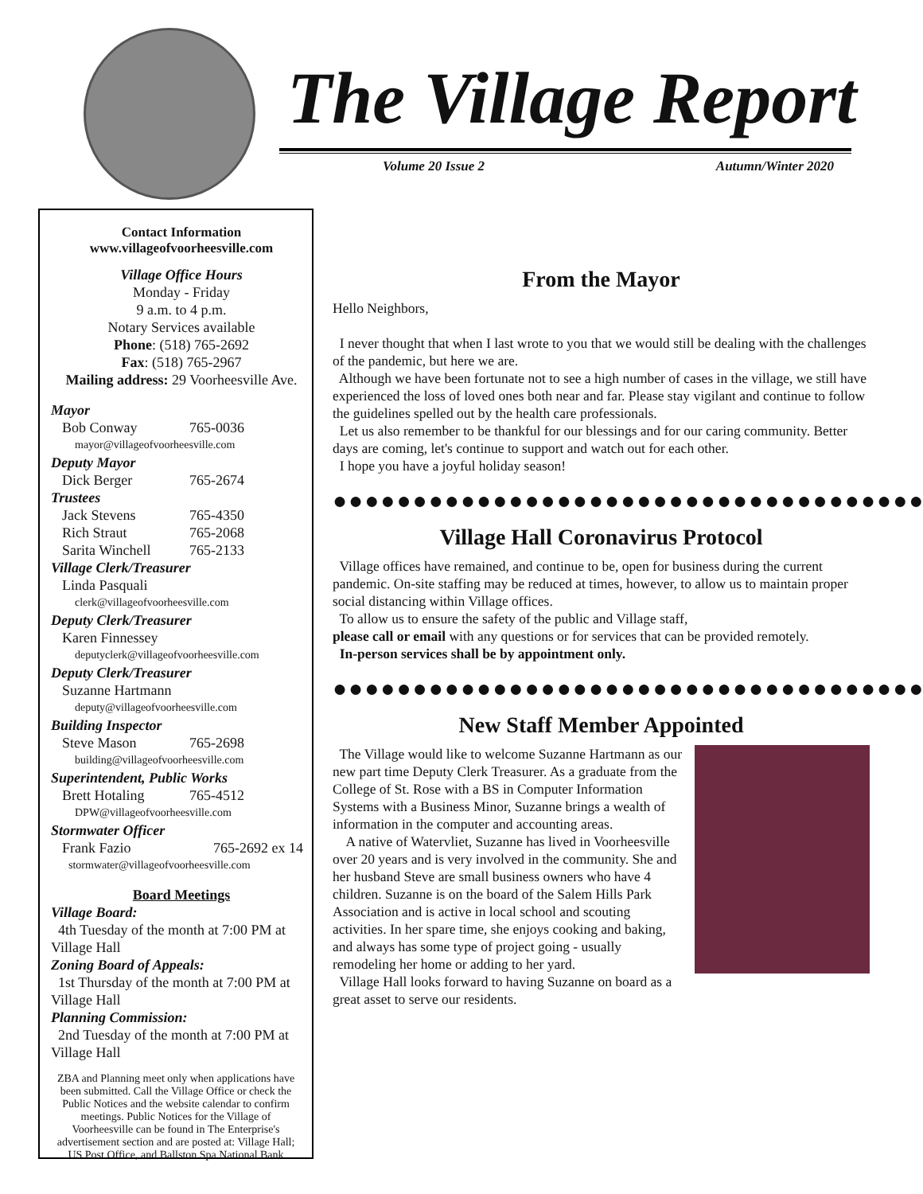The Village Report
Volume 20 Issue 2 Autumn/Winter 2020
Contact Information
www.villageofvoorheesville.com
Village Office Hours
Monday - Friday
9 a.m. to 4 p.m.
Notary Services available
Phone: (518) 765-2692
Fax: (518) 765-2967
Mailing address: 29 Voorheesville Ave.
Mayor
Bob Conway 765-0036
mayor@villageofvoorheesville.com
Deputy Mayor
Dick Berger 765-2674
Trustees
Jack Stevens 765-4350
Rich Straut 765-2068
Sarita Winchell 765-2133
Village Clerk/Treasurer
Linda Pasquali
clerk@villageofvoorheesville.com
Deputy Clerk/Treasurer
Karen Finnessey
deputyclerk@villageofvoorheesville.com
Deputy Clerk/Treasurer
Suzanne Hartmann
deputy@villageofvoorheesville.com
Building Inspector
Steve Mason 765-2698
building@villageofvoorheesville.com
Superintendent, Public Works
Brett Hotaling 765-4512
DPW@villageofvoorheesville.com
Stormwater Officer
Frank Fazio 765-2692 ex 14
stormwater@villageofvoorheesville.com
Board Meetings
Village Board:
4th Tuesday of the month at 7:00 PM at Village Hall
Zoning Board of Appeals:
1st Thursday of the month at 7:00 PM at Village Hall
Planning Commission:
2nd Tuesday of the month at 7:00 PM at Village Hall
ZBA and Planning meet only when applications have been submitted. Call the Village Office or check the Public Notices and the website calendar to confirm meetings. Public Notices for the Village of Voorheesville can be found in The Enterprise's advertisement section and are posted at: Village Hall; US Post Office, and Ballston Spa National Bank
From the Mayor
Hello Neighbors,
I never thought that when I last wrote to you that we would still be dealing with the challenges of the pandemic, but here we are.
Although we have been fortunate not to see a high number of cases in the village, we still have experienced the loss of loved ones both near and far. Please stay vigilant and continue to follow the guidelines spelled out by the health care professionals.
Let us also remember to be thankful for our blessings and for our caring community. Better days are coming, let's continue to support and watch out for each other.
I hope you have a joyful holiday season!
●●●●●●●●●●●●●●●●●●●●●●●●●●●●●●●●●●●●●
Village Hall Coronavirus Protocol
Village offices have remained, and continue to be, open for business during the current pandemic. On-site staffing may be reduced at times, however, to allow us to maintain proper social distancing within Village offices.
To allow us to ensure the safety of the public and Village staff,
please call or email with any questions or for services that can be provided remotely.
In-person services shall be by appointment only.
●●●●●●●●●●●●●●●●●●●●●●●●●●●●●●●●●●●●●
New Staff Member Appointed
The Village would like to welcome Suzanne Hartmann as our new part time Deputy Clerk Treasurer. As a graduate from the College of St. Rose with a BS in Computer Information Systems with a Business Minor, Suzanne brings a wealth of information in the computer and accounting areas.
A native of Watervliet, Suzanne has lived in Voorheesville over 20 years and is very involved in the community. She and her husband Steve are small business owners who have 4 children. Suzanne is on the board of the Salem Hills Park Association and is active in local school and scouting activities. In her spare time, she enjoys cooking and baking, and always has some type of project going - usually remodeling her home or adding to her yard.
Village Hall looks forward to having Suzanne on board as a great asset to serve our residents.